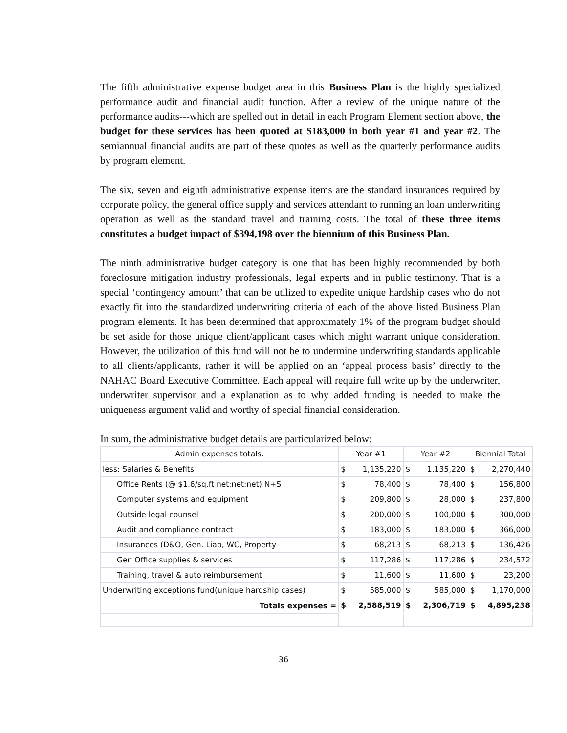The fifth administrative expense budget area in this Business Plan is the highly specialized performance audit and financial audit function. After a review of the unique nature of the performance audits---which are spelled out in detail in each Program Element section above, the budget for these services has been quoted at $183,000 in both year #1 and year #2. The semiannual financial audits are part of these quotes as well as the quarterly performance audits by program element.
The six, seven and eighth administrative expense items are the standard insurances required by corporate policy, the general office supply and services attendant to running an loan underwriting operation as well as the standard travel and training costs. The total of these three items constitutes a budget impact of $394,198 over the biennium of this Business Plan.
The ninth administrative budget category is one that has been highly recommended by both foreclosure mitigation industry professionals, legal experts and in public testimony. That is a special ‘contingency amount’ that can be utilized to expedite unique hardship cases who do not exactly fit into the standardized underwriting criteria of each of the above listed Business Plan program elements. It has been determined that approximately 1% of the program budget should be set aside for those unique client/applicant cases which might warrant unique consideration. However, the utilization of this fund will not be to undermine underwriting standards applicable to all clients/applicants, rather it will be applied on an ‘appeal process basis’ directly to the NAHAC Board Executive Committee. Each appeal will require full write up by the underwriter, underwriter supervisor and a explanation as to why added funding is needed to make the uniqueness argument valid and worthy of special financial consideration.
In sum, the administrative budget details are particularized below:
| Admin expenses totals: | Year #1 | | Year #2 | | Biennial Total | |
| --- | --- | --- | --- | --- | --- | --- |
| less: Salaries & Benefits | $ | 1,135,220 | $ | 1,135,220 | $ | 2,270,440 |
| Office Rents (@ $1.6/sq.ft net:net:net) N+S | $ | 78,400 | $ | 78,400 | $ | 156,800 |
| Computer systems and equipment | $ | 209,800 | $ | 28,000 | $ | 237,800 |
| Outside legal counsel | $ | 200,000 | $ | 100,000 | $ | 300,000 |
| Audit and compliance contract | $ | 183,000 | $ | 183,000 | $ | 366,000 |
| Insurances (D&O, Gen. Liab, WC, Property | $ | 68,213 | $ | 68,213 | $ | 136,426 |
| Gen Office supplies & services | $ | 117,286 | $ | 117,286 | $ | 234,572 |
| Training, travel & auto reimbursement | $ | 11,600 | $ | 11,600 | $ | 23,200 |
| Underwriting exceptions fund(unique hardship cases) | $ | 585,000 | $ | 585,000 | $ | 1,170,000 |
| Totals expenses = | $ | 2,588,519 | $ | 2,306,719 | $ | 4,895,238 |
36